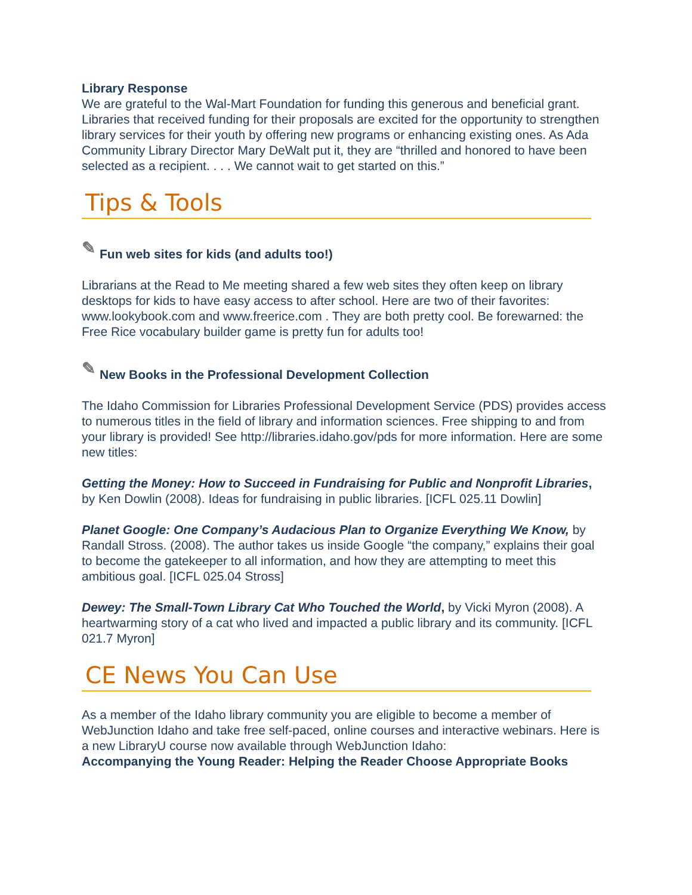Library Response
We are grateful to the Wal-Mart Foundation for funding this generous and beneficial grant. Libraries that received funding for their proposals are excited for the opportunity to strengthen library services for their youth by offering new programs or enhancing existing ones. As Ada Community Library Director Mary DeWalt put it, they are “thrilled and honored to have been selected as a recipient. . . . We cannot wait to get started on this.”
Tips & Tools
✎ Fun web sites for kids (and adults too!)
Librarians at the Read to Me meeting shared a few web sites they often keep on library desktops for kids to have easy access to after school. Here are two of their favorites: www.lookybook.com and www.freerice.com . They are both pretty cool. Be forewarned: the Free Rice vocabulary builder game is pretty fun for adults too!
✎ New Books in the Professional Development Collection
The Idaho Commission for Libraries Professional Development Service (PDS) provides access to numerous titles in the field of library and information sciences. Free shipping to and from your library is provided! See http://libraries.idaho.gov/pds for more information. Here are some new titles:
Getting the Money: How to Succeed in Fundraising for Public and Nonprofit Libraries, by Ken Dowlin (2008). Ideas for fundraising in public libraries. [ICFL 025.11 Dowlin]
Planet Google: One Company’s Audacious Plan to Organize Everything We Know, by Randall Stross. (2008). The author takes us inside Google “the company,” explains their goal to become the gatekeeper to all information, and how they are attempting to meet this ambitious goal. [ICFL 025.04 Stross]
Dewey: The Small-Town Library Cat Who Touched the World, by Vicki Myron (2008). A heartwarming story of a cat who lived and impacted a public library and its community. [ICFL 021.7 Myron]
CE News You Can Use
As a member of the Idaho library community you are eligible to become a member of WebJunction Idaho and take free self-paced, online courses and interactive webinars. Here is a new LibraryU course now available through WebJunction Idaho:
Accompanying the Young Reader: Helping the Reader Choose Appropriate Books